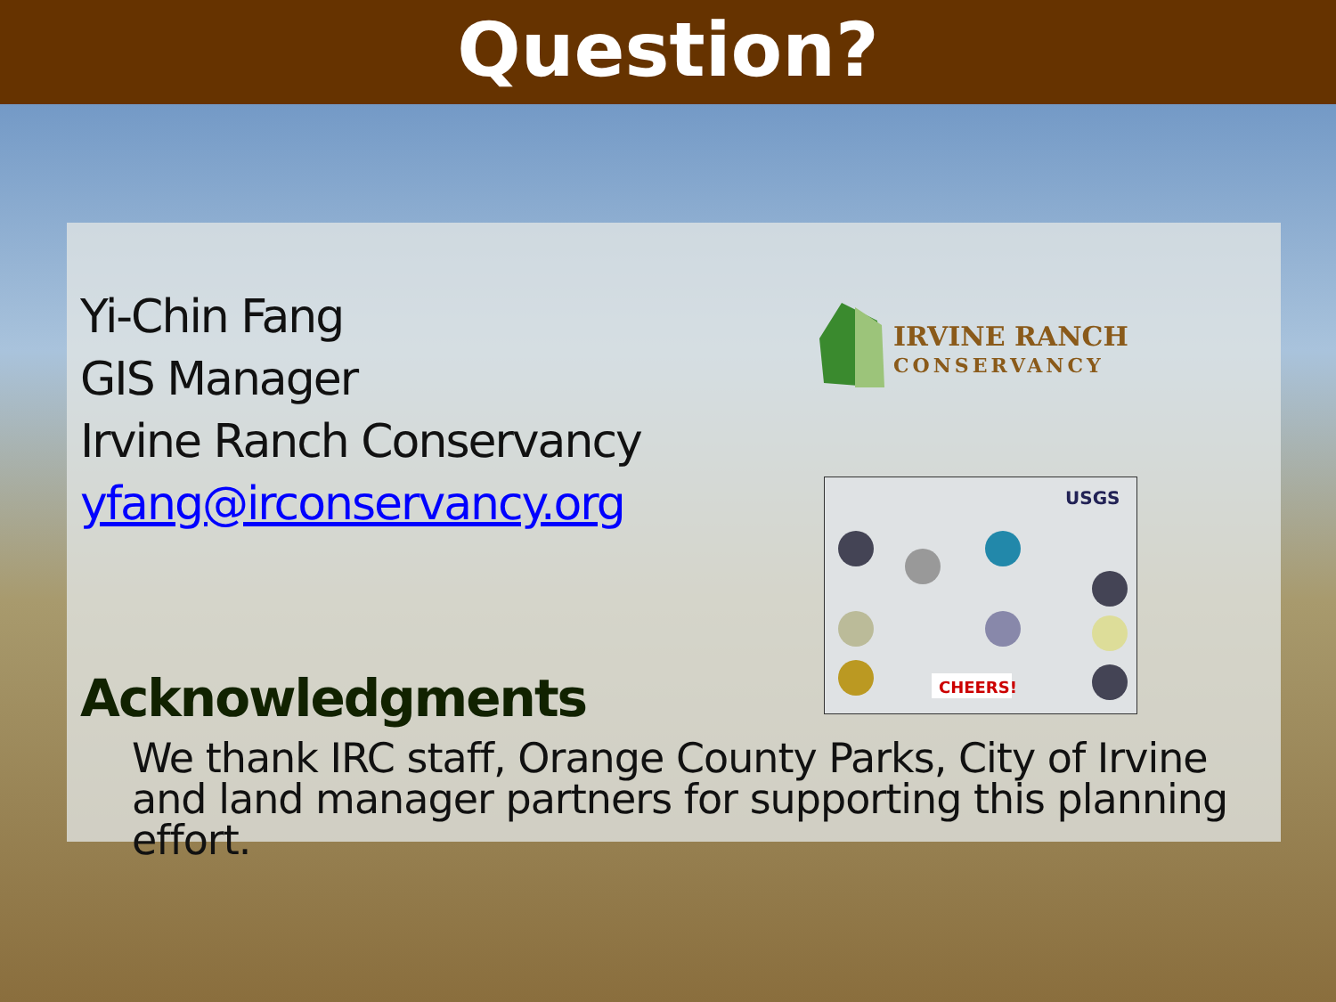Question?
Yi-Chin Fang
GIS Manager
Irvine Ranch Conservancy
yfang@irconservancy.org
IRVINE RANCH
CONSERVANCY
CHEERS!
USGS
Acknowledgments
We thank IRC staff, Orange County Parks, City of Irvine and land manager partners for supporting this planning effort.